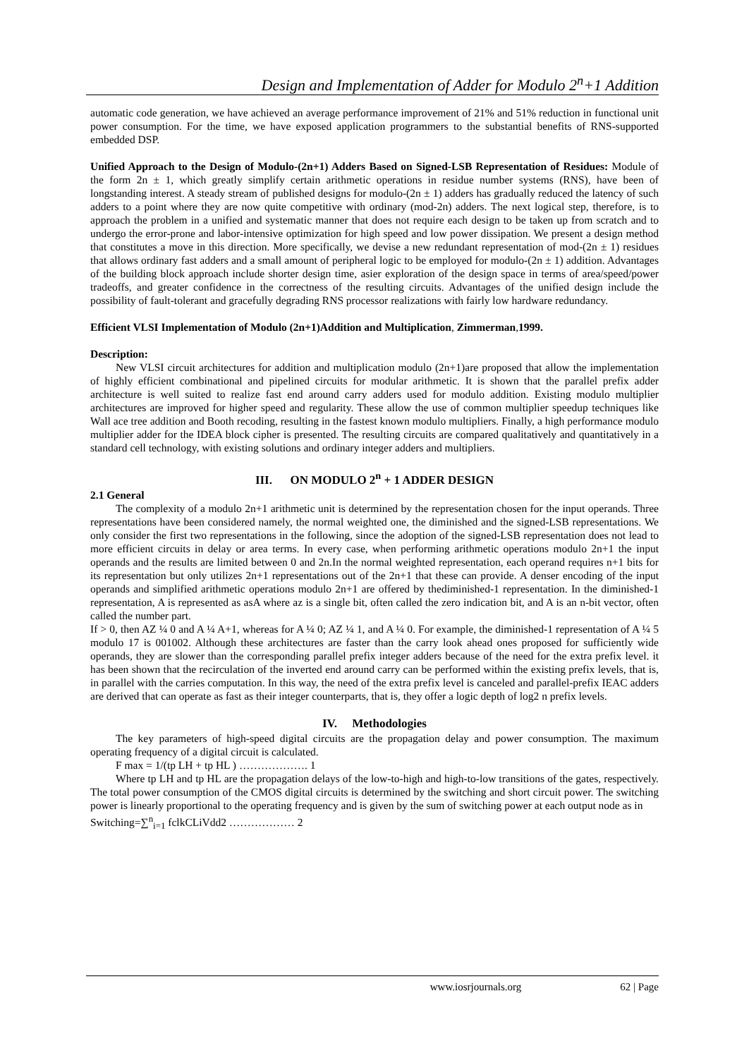Design and Implementation of Adder for Modulo 2<sup>n</sup>+1 Addition
automatic code generation, we have achieved an average performance improvement of 21% and 51% reduction in functional unit power consumption. For the time, we have exposed application programmers to the substantial benefits of RNS-supported embedded DSP.
Unified Approach to the Design of Modulo-(2n+1) Adders Based on Signed-LSB Representation of Residues: Module of the form 2n ± 1, which greatly simplify certain arithmetic operations in residue number systems (RNS), have been of longstanding interest. A steady stream of published designs for modulo-(2n ± 1) adders has gradually reduced the latency of such adders to a point where they are now quite competitive with ordinary (mod-2n) adders. The next logical step, therefore, is to approach the problem in a unified and systematic manner that does not require each design to be taken up from scratch and to undergo the error-prone and labor-intensive optimization for high speed and low power dissipation. We present a design method that constitutes a move in this direction. More specifically, we devise a new redundant representation of mod-(2n ± 1) residues that allows ordinary fast adders and a small amount of peripheral logic to be employed for modulo-(2n ± 1) addition. Advantages of the building block approach include shorter design time, asier exploration of the design space in terms of area/speed/power tradeoffs, and greater confidence in the correctness of the resulting circuits. Advantages of the unified design include the possibility of fault-tolerant and gracefully degrading RNS processor realizations with fairly low hardware redundancy.
Efficient VLSI Implementation of Modulo (2n+1)Addition and Multiplication, Zimmerman,1999.
Description:
New VLSI circuit architectures for addition and multiplication modulo (2n+1)are proposed that allow the implementation of highly efficient combinational and pipelined circuits for modular arithmetic. It is shown that the parallel prefix adder architecture is well suited to realize fast end around carry adders used for modulo addition. Existing modulo multiplier architectures are improved for higher speed and regularity. These allow the use of common multiplier speedup techniques like Wall ace tree addition and Booth recoding, resulting in the fastest known modulo multipliers. Finally, a high performance modulo multiplier adder for the IDEA block cipher is presented. The resulting circuits are compared qualitatively and quantitatively in a standard cell technology, with existing solutions and ordinary integer adders and multipliers.
III. ON MODULO 2<sup>n</sup> + 1 ADDER DESIGN
2.1 General
The complexity of a modulo 2n+1 arithmetic unit is determined by the representation chosen for the input operands. Three representations have been considered namely, the normal weighted one, the diminished and the signed-LSB representations. We only consider the first two representations in the following, since the adoption of the signed-LSB representation does not lead to more efficient circuits in delay or area terms. In every case, when performing arithmetic operations modulo 2n+1 the input operands and the results are limited between 0 and 2n.In the normal weighted representation, each operand requires n+1 bits for its representation but only utilizes 2n+1 representations out of the 2n+1 that these can provide. A denser encoding of the input operands and simplified arithmetic operations modulo 2n+1 are offered by thediminished-1 representation. In the diminished-1 representation, A is represented as asA where az is a single bit, often called the zero indication bit, and A is an n-bit vector, often called the number part.
If > 0, then AZ ¼ 0 and A ¼ A+1, whereas for A ¼ 0; AZ ¼ 1, and A ¼ 0. For example, the diminished-1 representation of A ¼ 5 modulo 17 is 001002. Although these architectures are faster than the carry look ahead ones proposed for sufficiently wide operands, they are slower than the corresponding parallel prefix integer adders because of the need for the extra prefix level. it has been shown that the recirculation of the inverted end around carry can be performed within the existing prefix levels, that is, in parallel with the carries computation. In this way, the need of the extra prefix level is canceled and parallel-prefix IEAC adders are derived that can operate as fast as their integer counterparts, that is, they offer a logic depth of log2 n prefix levels.
IV. Methodologies
The key parameters of high-speed digital circuits are the propagation delay and power consumption. The maximum operating frequency of a digital circuit is calculated.
F max = 1/(tp LH + tp HL ) ………………. 1
Where tp LH and tp HL are the propagation delays of the low-to-high and high-to-low transitions of the gates, respectively. The total power consumption of the CMOS digital circuits is determined by the switching and short circuit power. The switching power is linearly proportional to the operating frequency and is given by the sum of switching power at each output node as in
Switching=∑<sup>n</sup><sub>i=1</sub> fclkCLiVdd2 ……………… 2
www.iosrjournals.org 62 | Page